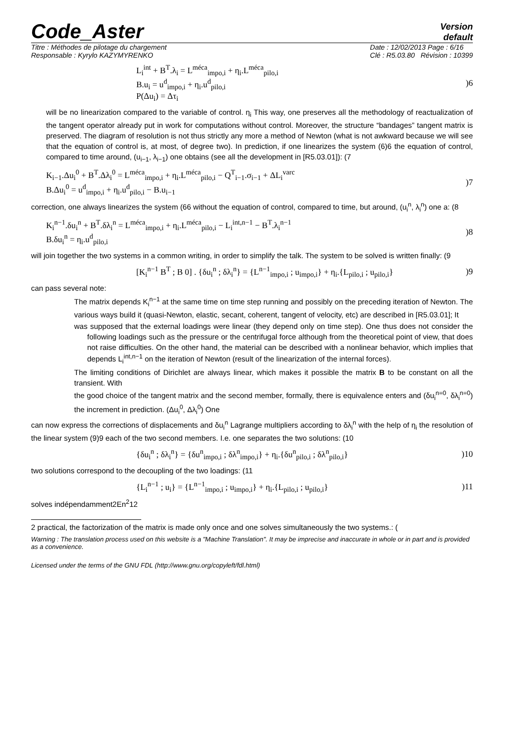Code_Aster
Version
default
Titre : Méthodes de pilotage du chargement
Responsable : Kyrylo KAZYMYRENKO
Date : 12/02/2013 Page : 6/16
Clé : R5.03.80 Révision : 10399
L<sub>i</sub><sup>int</sup> + B<sup>T</sup>.λ<sub>i</sub> = L<sup>méca</sup><sub>impo,i</sub> + η<sub>i</sub>.L<sup>méca</sup><sub>pilo,i</sub>
B.u<sub>i</sub> = u<sup>d</sup><sub>impo,i</sub> + η<sub>i</sub>.u<sup>d</sup><sub>pilo,i</sub>
P(Δu<sub>i</sub>) = Δτ<sub>i</sub>
)6
will be no linearization compared to the variable of control. η<sub>i</sub> This way, one preserves all the methodology of reactualization of the tangent operator already put in work for computations without control. Moreover, the structure “bandages” tangent matrix is preserved. The diagram of resolution is not thus strictly any more a method of Newton (what is not awkward because we will see that the equation of control is, at most, of degree two). In prediction, if one linearizes the system (6)6 the equation of control, compared to time around, (u<sub>i−1</sub>, λ<sub>i−1</sub>) one obtains (see all the development in [R5.03.01]): (7
K<sub>i−1</sub>.Δu<sub>i</sub><sup>0</sup> + B<sup>T</sup>.Δλ<sub>i</sub><sup>0</sup> = L<sup>méca</sup><sub>impo,i</sub> + η<sub>i</sub>.L<sup>méca</sup><sub>pilo,i</sub> − Q<sup>T</sup><sub>i−1</sub>.σ<sub>i−1</sub> + ΔL<sub>i</sub><sup>varc</sup>
B.Δu<sub>i</sub><sup>0</sup> = u<sup>d</sup><sub>impo,i</sub> + η<sub>i</sub>.u<sup>d</sup><sub>pilo,i</sub> − B.u<sub>i−1</sub>
)7
correction, one always linearizes the system (66 without the equation of control, compared to time, but around, (u<sub>i</sub><sup>n</sup>, λ<sub>i</sub><sup>n</sup>) one a: (8
K<sub>i</sub><sup>n−1</sup>.δu<sub>i</sub><sup>n</sup> + B<sup>T</sup>.δλ<sub>i</sub><sup>n</sup> = L<sup>méca</sup><sub>impo,i</sub> + η<sub>i</sub>.L<sup>méca</sup><sub>pilo,i</sub> − L<sub>i</sub><sup>int,n−1</sup> − B<sup>T</sup>.λ<sub>i</sub><sup>n−1</sup>
B.δu<sub>i</sub><sup>n</sup> = η<sub>i</sub>.u<sup>d</sup><sub>pilo,i</sub>
)8
will join together the two systems in a common writing, in order to simplify the talk. The system to be solved is written finally: (9
[K<sub>i</sub><sup>n−1</sup> B<sup>T</sup> ; B 0] . {δu<sub>i</sub><sup>n</sup> ; δλ<sub>i</sub><sup>n</sup>} = {L<sup>n−1</sup><sub>impo,i</sub> ; u<sub>impo,i</sub>} + η<sub>i</sub>.{L<sub>pilo,i</sub> ; u<sub>pilo,i</sub>}
)9
can pass several note:
The matrix depends K<sub>i</sub><sup>n−1</sup> at the same time on time step running and possibly on the preceding iteration of Newton. The various ways build it (quasi-Newton, elastic, secant, coherent, tangent of velocity, etc) are described in [R5.03.01]; It
was supposed that the external loadings were linear (they depend only on time step). One thus does not consider the following loadings such as the pressure or the centrifugal force although from the theoretical point of view, that does not raise difficulties. On the other hand, the material can be described with a nonlinear behavior, which implies that depends L<sub>i</sub><sup>int,n−1</sup> on the iteration of Newton (result of the linearization of the internal forces).
The limiting conditions of Dirichlet are always linear, which makes it possible the matrix B to be constant on all the transient. With
the good choice of the tangent matrix and the second member, formally, there is equivalence enters and (δu<sub>i</sub><sup>n=0</sup>, δλ<sub>i</sub><sup>n=0</sup>) the increment in prediction. (Δu<sub>i</sub><sup>0</sup>, Δλ<sub>i</sub><sup>0</sup>) One
can now express the corrections of displacements and δu<sub>i</sub><sup>n</sup> Lagrange multipliers according to δλ<sub>i</sub><sup>n</sup> with the help of η<sub>i</sub> the resolution of the linear system (9)9 each of the two second members. I.e. one separates the two solutions: (10
{δu<sub>i</sub><sup>n</sup> ; δλ<sub>i</sub><sup>n</sup>} = {δu<sup>n</sup><sub>impo,i</sub> ; δλ<sup>n</sup><sub>impo,i</sub>} + η<sub>i</sub>.{δu<sup>n</sup><sub>pilo,i</sub> ; δλ<sup>n</sup><sub>pilo,i</sub>}
)10
two solutions correspond to the decoupling of the two loadings: (11
{L<sub>i</sub><sup>n−1</sup> ; u<sub>i</sub>} = {L<sup>n−1</sup><sub>impo,i</sub> ; u<sub>impo,i</sub>} + η<sub>i</sub>.{L<sub>pilo,i</sub> ; u<sub>pilo,i</sub>}
)11
solves indépendamment2En<sup>2</sup>12
2 practical, the factorization of the matrix is made only once and one solves simultaneously the two systems.: (
Warning : The translation process used on this website is a "Machine Translation". It may be imprecise and inaccurate in whole or in part and is provided as a convenience.
Licensed under the terms of the GNU FDL (http://www.gnu.org/copyleft/fdl.html)